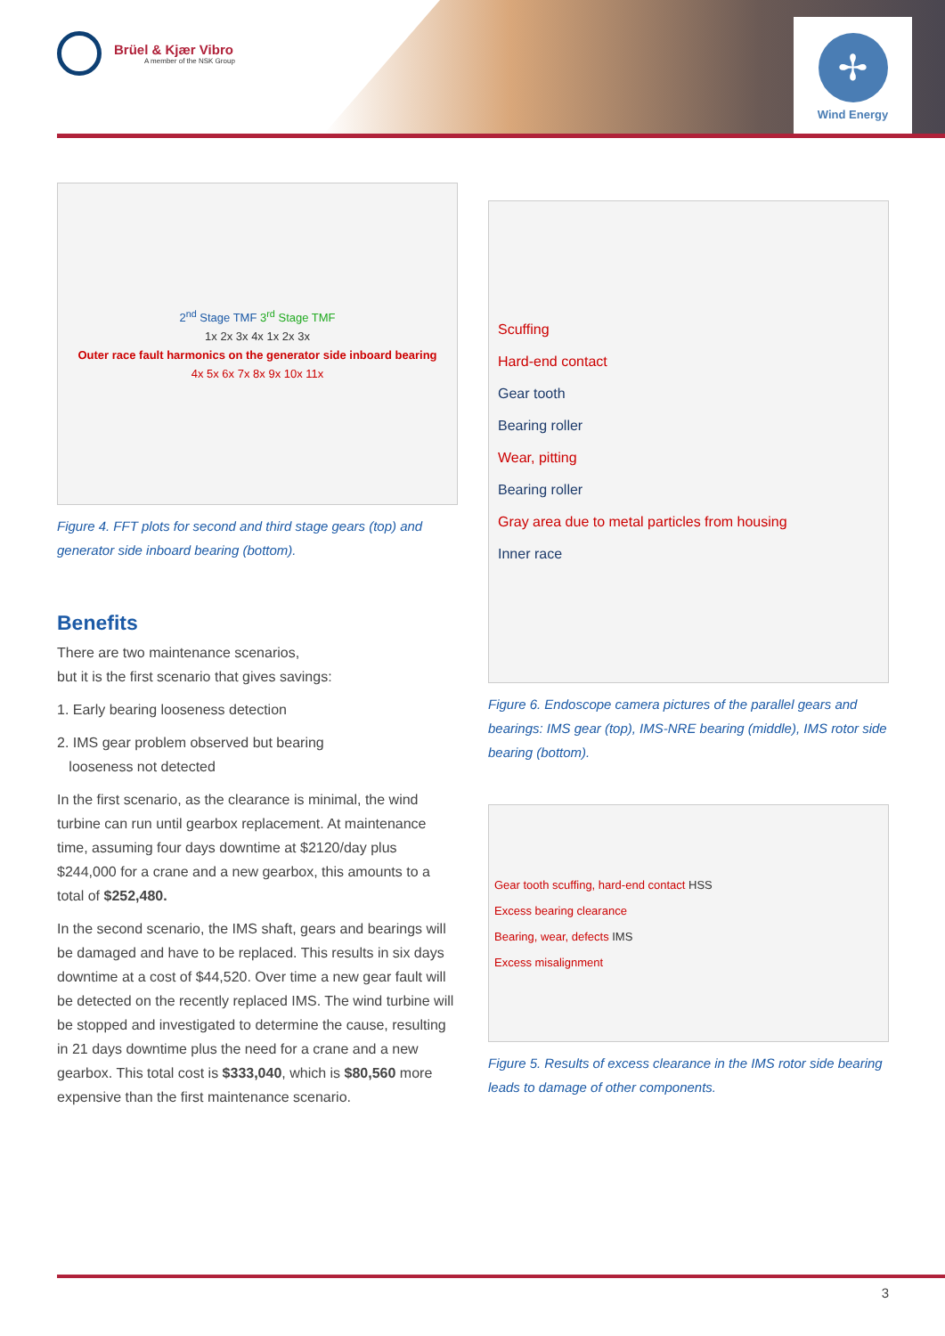Brüel & Kjær Vibro
A member of the NSK Group
✢
Wind Energy
2<sup>nd</sup> Stage TMF 3<sup>rd</sup> Stage TMF
1x 2x 3x 4x 1x 2x 3x
Outer race fault harmonics on the generator side inboard bearing
4x 5x 6x 7x 8x 9x 10x 11x
Figure 4. FFT plots for second and third stage gears (top) and generator side inboard bearing (bottom).
Benefits
There are two maintenance scenarios,
but it is the first scenario that gives savings:
1. Early bearing looseness detection
2. IMS gear problem observed but bearing
looseness not detected
In the first scenario, as the clearance is minimal, the wind turbine can run until gearbox replacement. At maintenance time, assuming four days downtime at $2120/day plus $244,000 for a crane and a new gearbox, this amounts to a total of $252,480.
In the second scenario, the IMS shaft, gears and bearings will be damaged and have to be replaced. This results in six days downtime at a cost of $44,520. Over time a new gear fault will be detected on the recently replaced IMS. The wind turbine will be stopped and investigated to determine the cause, resulting in 21 days downtime plus the need for a crane and a new gearbox. This total cost is $333,040, which is $80,560 more expensive than the first maintenance scenario.
Scuffing
Hard-end contact
Gear tooth
Bearing roller
Wear, pitting
Bearing roller
Gray area due to metal particles from housing
Inner race
Figure 6. Endoscope camera pictures of the parallel gears and bearings: IMS gear (top), IMS-NRE bearing (middle), IMS rotor side bearing (bottom).
Gear tooth scuffing, hard-end contact HSS
Excess bearing clearance
Bearing, wear, defects IMS
Excess misalignment
Figure 5. Results of excess clearance in the IMS rotor side bearing leads to damage of other components.
3